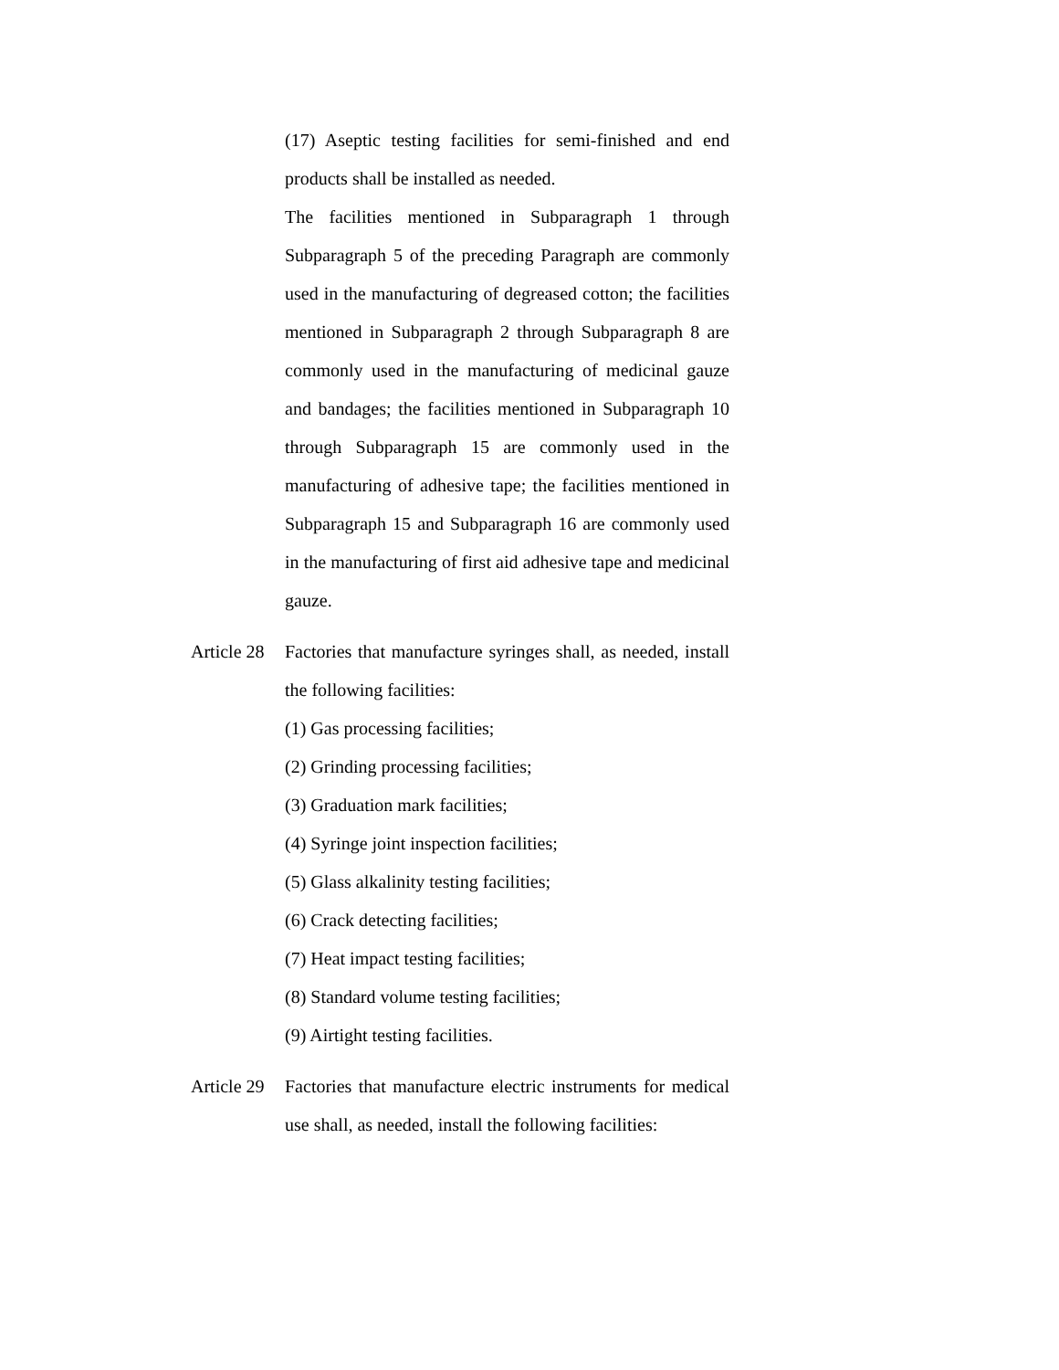(17) Aseptic testing facilities for semi-finished and end products shall be installed as needed.
The facilities mentioned in Subparagraph 1 through Subparagraph 5 of the preceding Paragraph are commonly used in the manufacturing of degreased cotton; the facilities mentioned in Subparagraph 2 through Subparagraph 8 are commonly used in the manufacturing of medicinal gauze and bandages; the facilities mentioned in Subparagraph 10 through Subparagraph 15 are commonly used in the manufacturing of adhesive tape; the facilities mentioned in Subparagraph 15 and Subparagraph 16 are commonly used in the manufacturing of first aid adhesive tape and medicinal gauze.
Article 28
Factories that manufacture syringes shall, as needed, install the following facilities:
(1) Gas processing facilities;
(2) Grinding processing facilities;
(3) Graduation mark facilities;
(4) Syringe joint inspection facilities;
(5) Glass alkalinity testing facilities;
(6) Crack detecting facilities;
(7) Heat impact testing facilities;
(8) Standard volume testing facilities;
(9) Airtight testing facilities.
Article 29
Factories that manufacture electric instruments for medical use shall, as needed, install the following facilities: